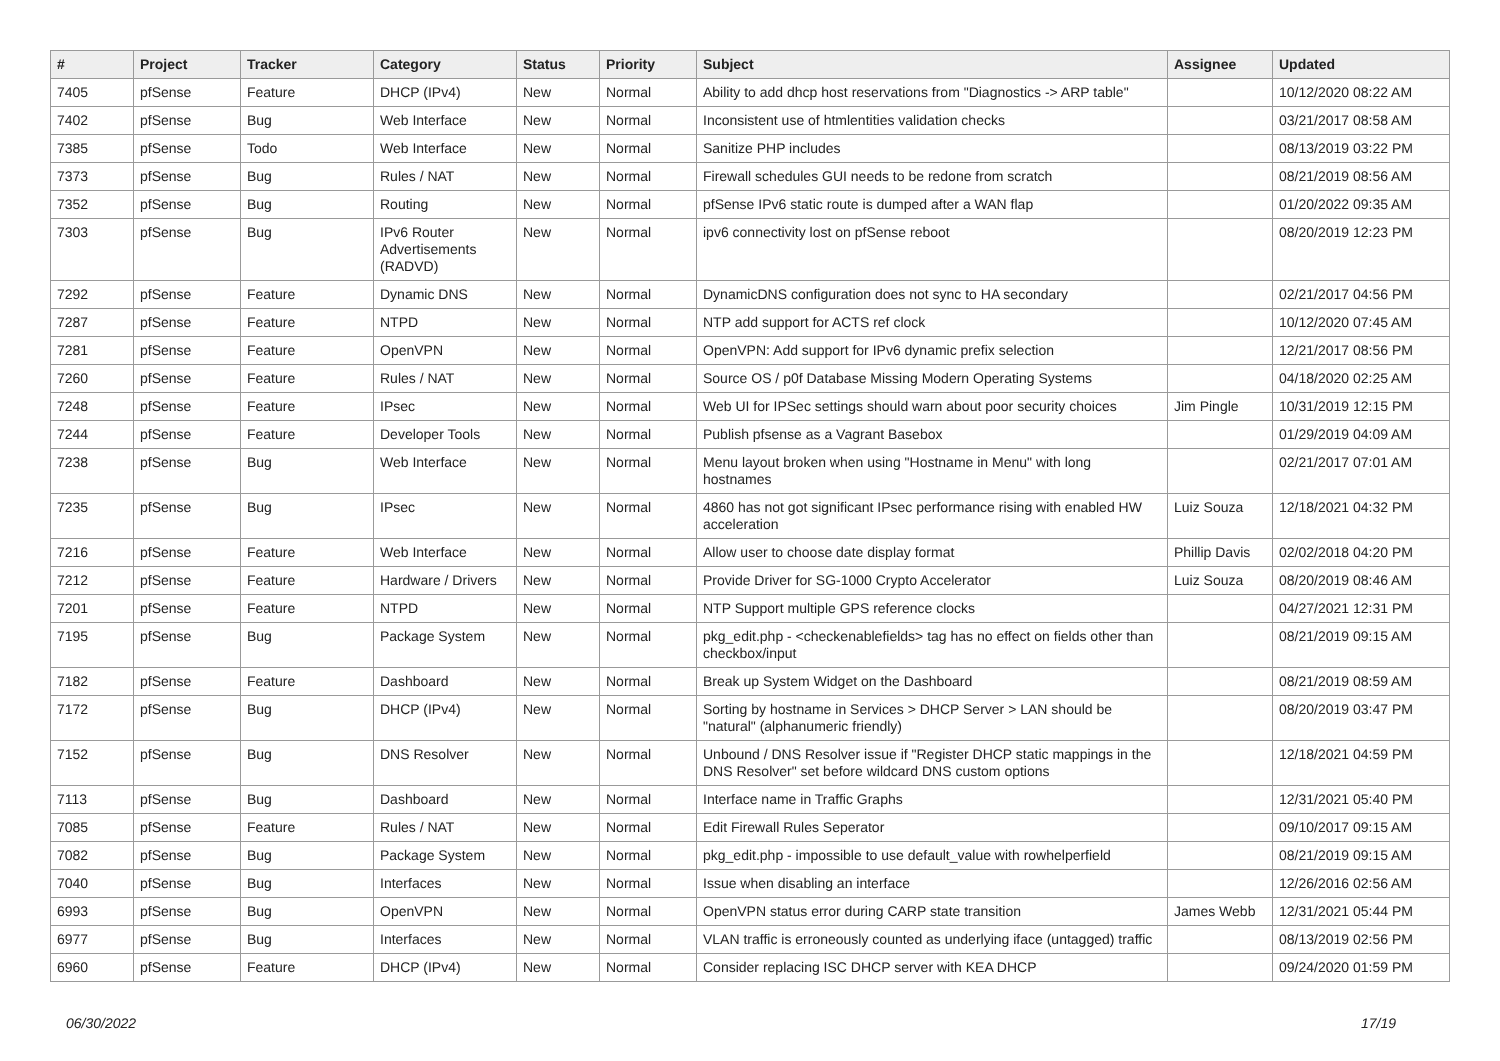| # | Project | Tracker | Category | Status | Priority | Subject | Assignee | Updated |
| --- | --- | --- | --- | --- | --- | --- | --- | --- |
| 7405 | pfSense | Feature | DHCP (IPv4) | New | Normal | Ability to add dhcp host reservations from "Diagnostics -> ARP table" | | 10/12/2020 08:22 AM |
| 7402 | pfSense | Bug | Web Interface | New | Normal | Inconsistent use of htmlentities validation checks | | 03/21/2017 08:58 AM |
| 7385 | pfSense | Todo | Web Interface | New | Normal | Sanitize PHP includes | | 08/13/2019 03:22 PM |
| 7373 | pfSense | Bug | Rules / NAT | New | Normal | Firewall schedules GUI needs to be redone from scratch | | 08/21/2019 08:56 AM |
| 7352 | pfSense | Bug | Routing | New | Normal | pfSense IPv6 static route is dumped after a WAN flap | | 01/20/2022 09:35 AM |
| 7303 | pfSense | Bug | IPv6 Router Advertisements (RADVD) | New | Normal | ipv6 connectivity lost on pfSense reboot | | 08/20/2019 12:23 PM |
| 7292 | pfSense | Feature | Dynamic DNS | New | Normal | DynamicDNS configuration does not sync to HA secondary | | 02/21/2017 04:56 PM |
| 7287 | pfSense | Feature | NTPD | New | Normal | NTP add support for ACTS ref clock | | 10/12/2020 07:45 AM |
| 7281 | pfSense | Feature | OpenVPN | New | Normal | OpenVPN: Add support for IPv6 dynamic prefix selection | | 12/21/2017 08:56 PM |
| 7260 | pfSense | Feature | Rules / NAT | New | Normal | Source OS / p0f Database Missing Modern Operating Systems | | 04/18/2020 02:25 AM |
| 7248 | pfSense | Feature | IPsec | New | Normal | Web UI for IPSec settings should warn about poor security choices | Jim Pingle | 10/31/2019 12:15 PM |
| 7244 | pfSense | Feature | Developer Tools | New | Normal | Publish pfsense as a Vagrant Basebox | | 01/29/2019 04:09 AM |
| 7238 | pfSense | Bug | Web Interface | New | Normal | Menu layout broken when using "Hostname in Menu" with long hostnames | | 02/21/2017 07:01 AM |
| 7235 | pfSense | Bug | IPsec | New | Normal | 4860 has not got significant IPsec performance rising with enabled HW acceleration | Luiz Souza | 12/18/2021 04:32 PM |
| 7216 | pfSense | Feature | Web Interface | New | Normal | Allow user to choose date display format | Phillip Davis | 02/02/2018 04:20 PM |
| 7212 | pfSense | Feature | Hardware / Drivers | New | Normal | Provide Driver for SG-1000 Crypto Accelerator | Luiz Souza | 08/20/2019 08:46 AM |
| 7201 | pfSense | Feature | NTPD | New | Normal | NTP Support multiple GPS reference clocks | | 04/27/2021 12:31 PM |
| 7195 | pfSense | Bug | Package System | New | Normal | pkg_edit.php - <checkenablefields> tag has no effect on fields other than checkbox/input | | 08/21/2019 09:15 AM |
| 7182 | pfSense | Feature | Dashboard | New | Normal | Break up System Widget on the Dashboard | | 08/21/2019 08:59 AM |
| 7172 | pfSense | Bug | DHCP (IPv4) | New | Normal | Sorting by hostname in Services > DHCP Server > LAN should be "natural" (alphanumeric friendly) | | 08/20/2019 03:47 PM |
| 7152 | pfSense | Bug | DNS Resolver | New | Normal | Unbound / DNS Resolver issue if "Register DHCP static mappings in the DNS Resolver" set before wildcard DNS custom options | | 12/18/2021 04:59 PM |
| 7113 | pfSense | Bug | Dashboard | New | Normal | Interface name in Traffic Graphs | | 12/31/2021 05:40 PM |
| 7085 | pfSense | Feature | Rules / NAT | New | Normal | Edit Firewall Rules Seperator | | 09/10/2017 09:15 AM |
| 7082 | pfSense | Bug | Package System | New | Normal | pkg_edit.php - impossible to use default_value with rowhelperfield | | 08/21/2019 09:15 AM |
| 7040 | pfSense | Bug | Interfaces | New | Normal | Issue when disabling an interface | | 12/26/2016 02:56 AM |
| 6993 | pfSense | Bug | OpenVPN | New | Normal | OpenVPN status error during CARP state transition | James Webb | 12/31/2021 05:44 PM |
| 6977 | pfSense | Bug | Interfaces | New | Normal | VLAN traffic is erroneously counted as underlying iface (untagged) traffic | | 08/13/2019 02:56 PM |
| 6960 | pfSense | Feature | DHCP (IPv4) | New | Normal | Consider replacing ISC DHCP server with KEA DHCP | | 09/24/2020 01:59 PM |
06/30/2022 17/19